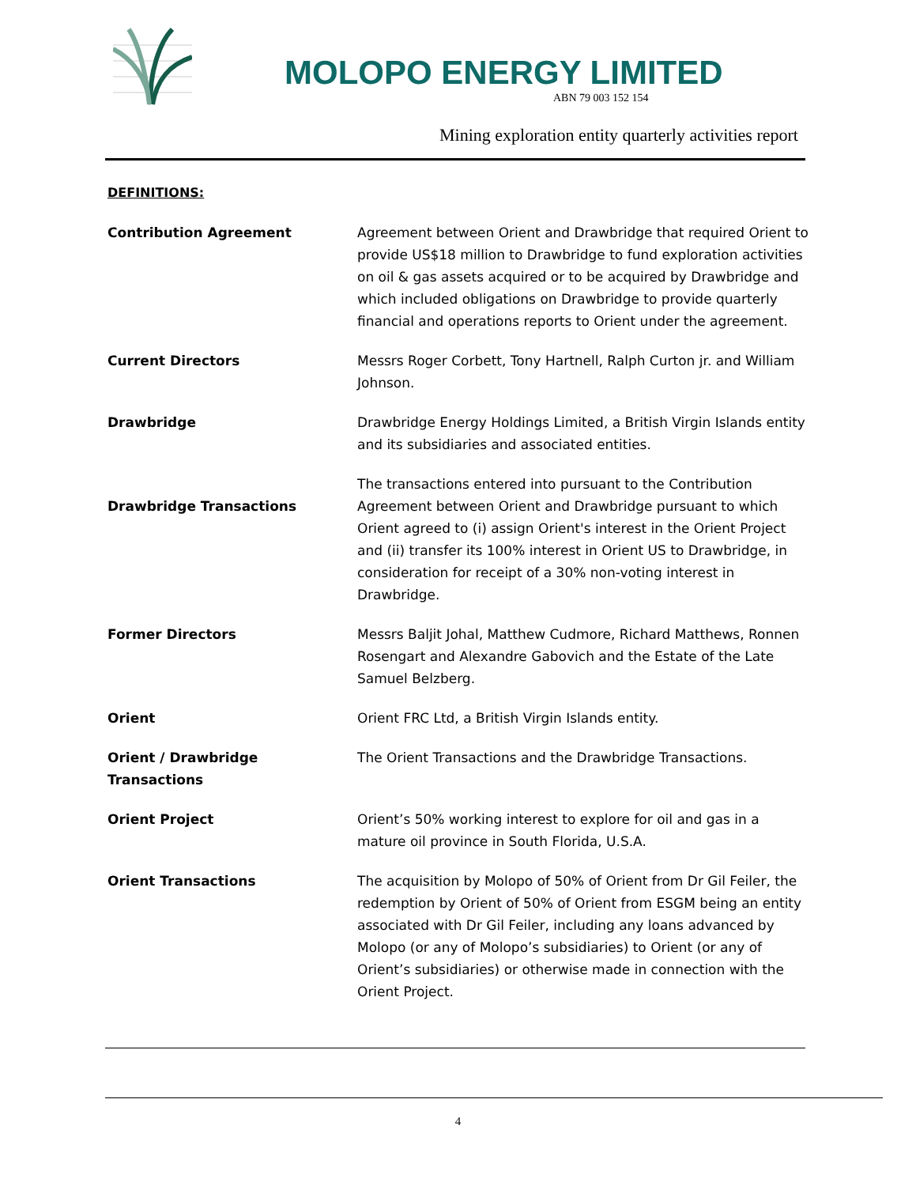MOLOPO ENERGY LIMITED
ABN 79 003 152 154
Mining exploration entity quarterly activities report
DEFINITIONS:
| Contribution Agreement | Agreement between Orient and Drawbridge that required Orient to provide US$18 million to Drawbridge to fund exploration activities on oil & gas assets acquired or to be acquired by Drawbridge and which included obligations on Drawbridge to provide quarterly financial and operations reports to Orient under the agreement. |
| Current Directors | Messrs Roger Corbett, Tony Hartnell, Ralph Curton jr. and William Johnson. |
| Drawbridge | Drawbridge Energy Holdings Limited, a British Virgin Islands entity and its subsidiaries and associated entities. |
| Drawbridge Transactions | The transactions entered into pursuant to the Contribution Agreement between Orient and Drawbridge pursuant to which Orient agreed to (i) assign Orient's interest in the Orient Project and (ii) transfer its 100% interest in Orient US to Drawbridge, in consideration for receipt of a 30% non-voting interest in Drawbridge. |
| Former Directors | Messrs Baljit Johal, Matthew Cudmore, Richard Matthews, Ronnen Rosengart and Alexandre Gabovich and the Estate of the Late Samuel Belzberg. |
| Orient | Orient FRC Ltd, a British Virgin Islands entity. |
| Orient / Drawbridge Transactions | The Orient Transactions and the Drawbridge Transactions. |
| Orient Project | Orient’s 50% working interest to explore for oil and gas in a mature oil province in South Florida, U.S.A. |
| Orient Transactions | The acquisition by Molopo of 50% of Orient from Dr Gil Feiler, the redemption by Orient of 50% of Orient from ESGM being an entity associated with Dr Gil Feiler, including any loans advanced by Molopo (or any of Molopo’s subsidiaries) to Orient (or any of Orient’s subsidiaries) or otherwise made in connection with the Orient Project. |
4